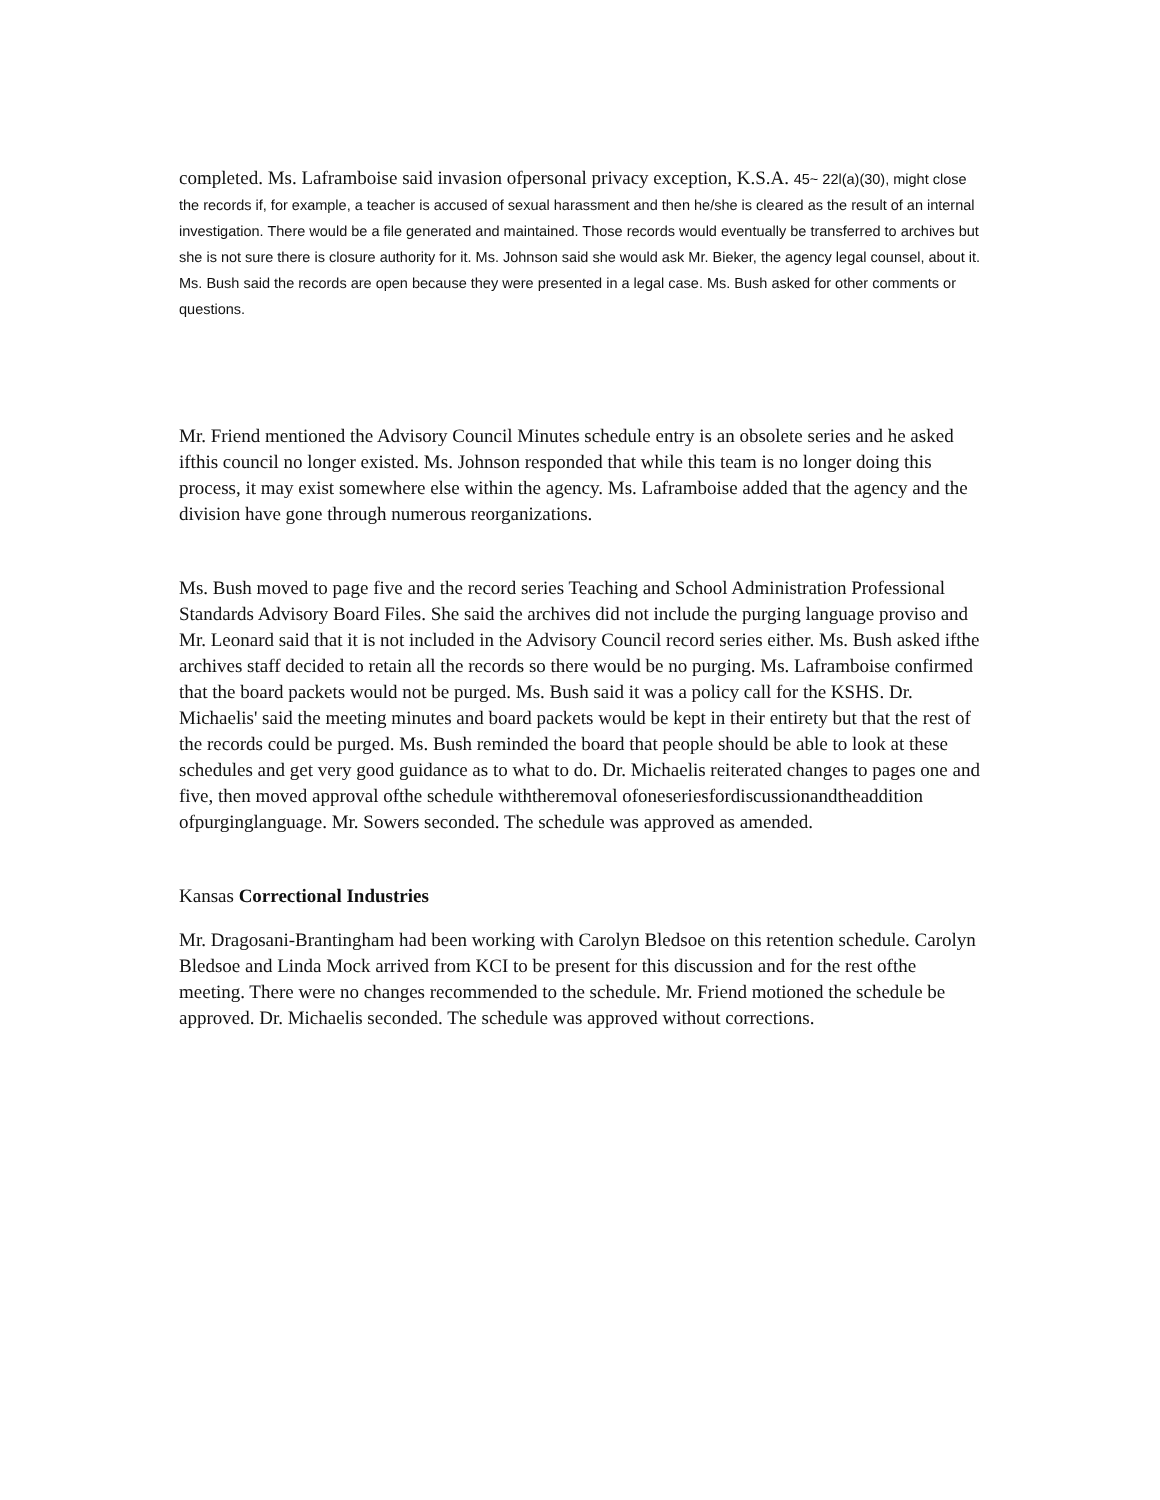completed. Ms. Laframboise said invasion ofpersonal privacy exception, K.S.A. 45~ 22l(a)(30), might close the records if, for example, a teacher is accused of sexual harassment and then he/she is cleared as the result of an internal investigation. There would be a file generated and maintained. Those records would eventually be transferred to archives but she is not sure there is closure authority for it. Ms. Johnson said she would ask Mr. Bieker, the agency legal counsel, about it. Ms. Bush said the records are open because they were presented in a legal case. Ms. Bush asked for other comments or questions.
Mr. Friend mentioned the Advisory Council Minutes schedule entry is an obsolete series and he asked ifthis council no longer existed. Ms. Johnson responded that while this team is no longer doing this process, it may exist somewhere else within the agency. Ms. Laframboise added that the agency and the division have gone through numerous reorganizations.
Ms. Bush moved to page five and the record series Teaching and School Administration Professional Standards Advisory Board Files. She said the archives did not include the purging language proviso and Mr. Leonard said that it is not included in the Advisory Council record series either. Ms. Bush asked ifthe archives staff decided to retain all the records so there would be no purging. Ms. Laframboise confirmed that the board packets would not be purged. Ms. Bush said it was a policy call for the KSHS. Dr. Michaelis' said the meeting minutes and board packets would be kept in their entirety but that the rest of the records could be purged. Ms. Bush reminded the board that people should be able to look at these schedules and get very good guidance as to what to do. Dr. Michaelis reiterated changes to pages one and five, then moved approval ofthe schedule withtheremoval ofoneseriesfordiscussionandtheaddition ofpurginglanguage. Mr. Sowers seconded. The schedule was approved as amended.
Kansas Correctional Industries
Mr. Dragosani-Brantingham had been working with Carolyn Bledsoe on this retention schedule. Carolyn Bledsoe and Linda Mock arrived from KCI to be present for this discussion and for the rest ofthe meeting. There were no changes recommended to the schedule. Mr. Friend motioned the schedule be approved. Dr. Michaelis seconded. The schedule was approved without corrections.